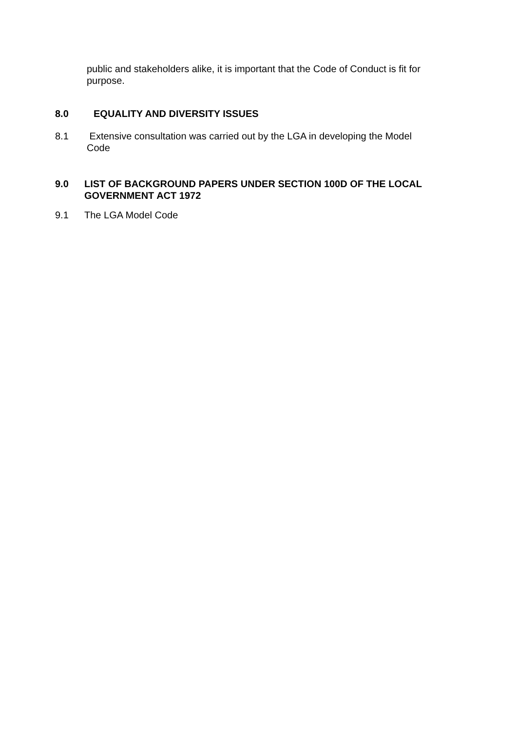public and stakeholders alike, it is important that the Code of Conduct is fit for purpose.
8.0 EQUALITY AND DIVERSITY ISSUES
8.1 Extensive consultation was carried out by the LGA in developing the Model Code
9.0 LIST OF BACKGROUND PAPERS UNDER SECTION 100D OF THE LOCAL GOVERNMENT ACT 1972
9.1 The LGA Model Code